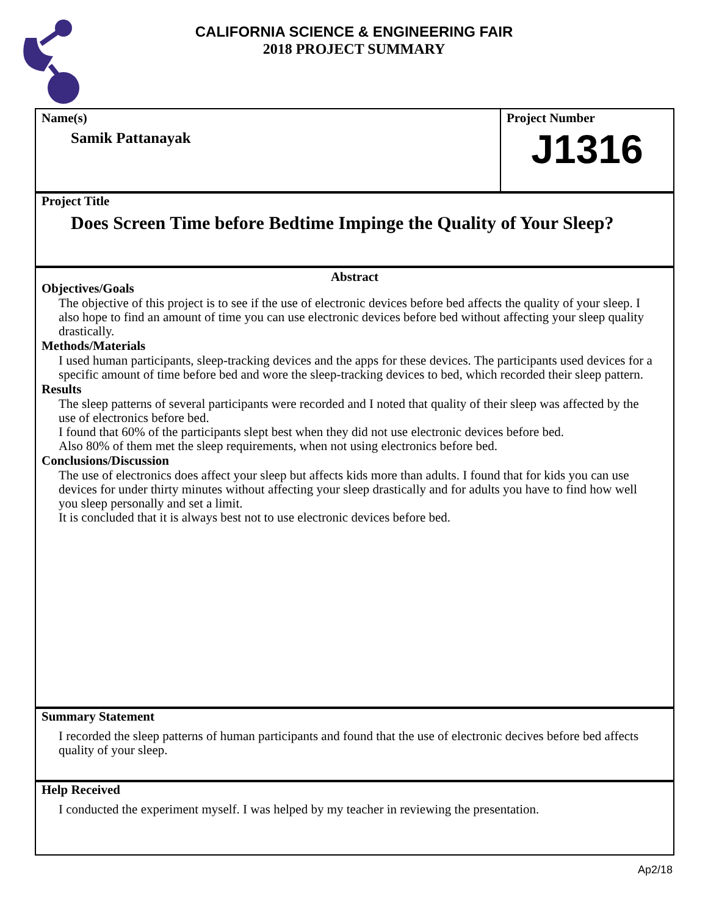CALIFORNIA SCIENCE & ENGINEERING FAIR
2018 PROJECT SUMMARY
Name(s)
Samik Pattanayak
Project Number
J1316
Project Title
Does Screen Time before Bedtime Impinge the Quality of Your Sleep?
Abstract
Objectives/Goals
The objective of this project is to see if the use of electronic devices before bed affects the quality of your sleep. I also hope to find an amount of time you can use electronic devices before bed without affecting your sleep quality drastically.
Methods/Materials
I used human participants, sleep-tracking devices and the apps for these devices. The participants used devices for a specific amount of time before bed and wore the sleep-tracking devices to bed, which recorded their sleep pattern.
Results
The sleep patterns of several participants were recorded and I noted that quality of their sleep was affected by the use of electronics before bed.
I found that 60% of the participants slept best when they did not use electronic devices before bed.
Also 80% of them met the sleep requirements, when not using electronics before bed.
Conclusions/Discussion
The use of electronics does affect your sleep but affects kids more than adults. I found that for kids you can use devices for under thirty minutes without affecting your sleep drastically and for adults you have to find how well you sleep personally and set a limit.
It is concluded that it is always best not to use electronic devices before bed.
Summary Statement
I recorded the sleep patterns of human participants and found that the use of electronic decives before bed affects quality of your sleep.
Help Received
I conducted the experiment myself. I was helped by my teacher in reviewing the presentation.
Ap2/18